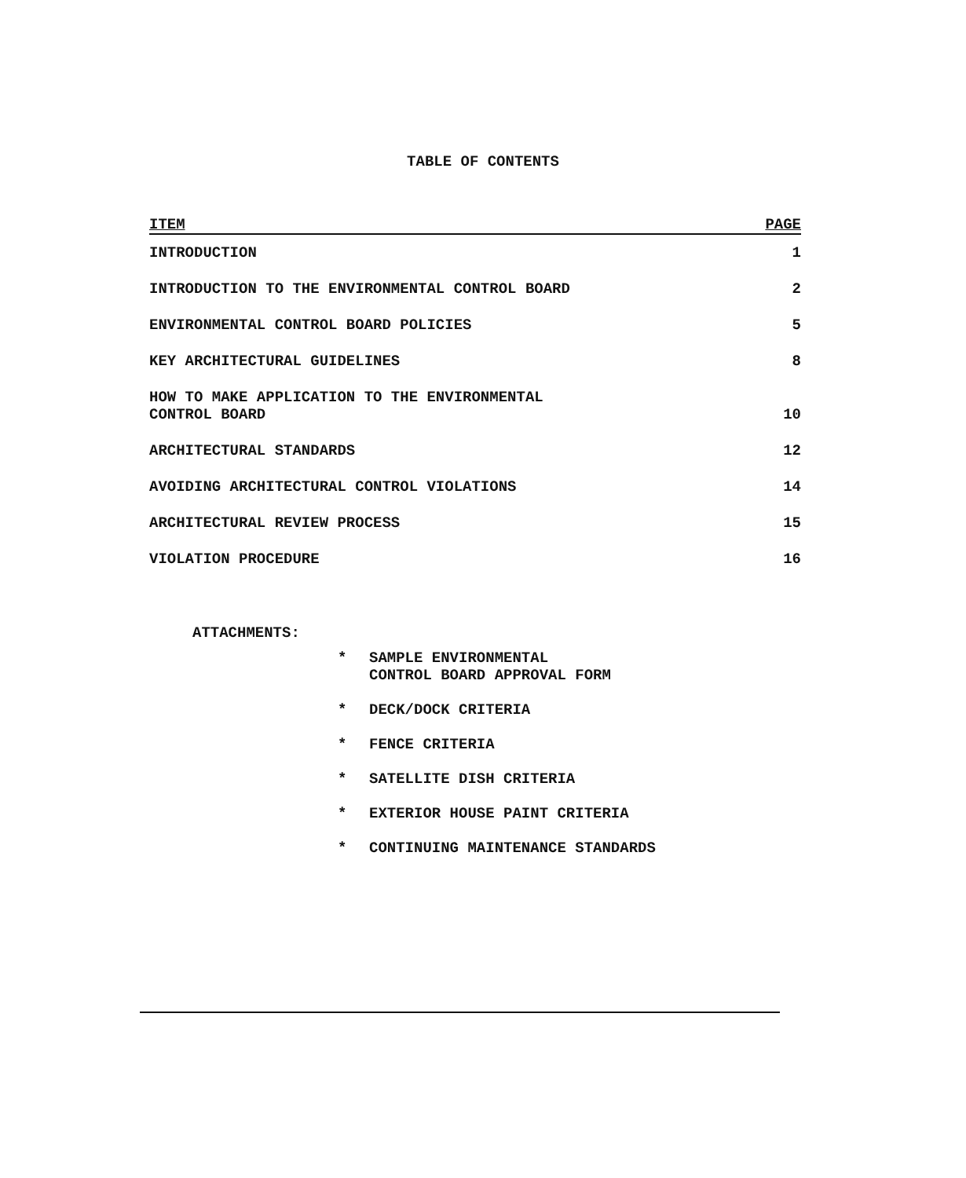TABLE OF CONTENTS
| ITEM | PAGE |
| --- | --- |
| INTRODUCTION | 1 |
| INTRODUCTION TO THE ENVIRONMENTAL CONTROL BOARD | 2 |
| ENVIRONMENTAL CONTROL BOARD POLICIES | 5 |
| KEY ARCHITECTURAL GUIDELINES | 8 |
| HOW TO MAKE APPLICATION TO THE ENVIRONMENTAL CONTROL BOARD | 10 |
| ARCHITECTURAL STANDARDS | 12 |
| AVOIDING ARCHITECTURAL CONTROL VIOLATIONS | 14 |
| ARCHITECTURAL REVIEW PROCESS | 15 |
| VIOLATION PROCEDURE | 16 |
ATTACHMENTS:
* SAMPLE ENVIRONMENTAL
CONTROL BOARD APPROVAL FORM
* DECK/DOCK CRITERIA
* FENCE CRITERIA
* SATELLITE DISH CRITERIA
* EXTERIOR HOUSE PAINT CRITERIA
* CONTINUING MAINTENANCE STANDARDS